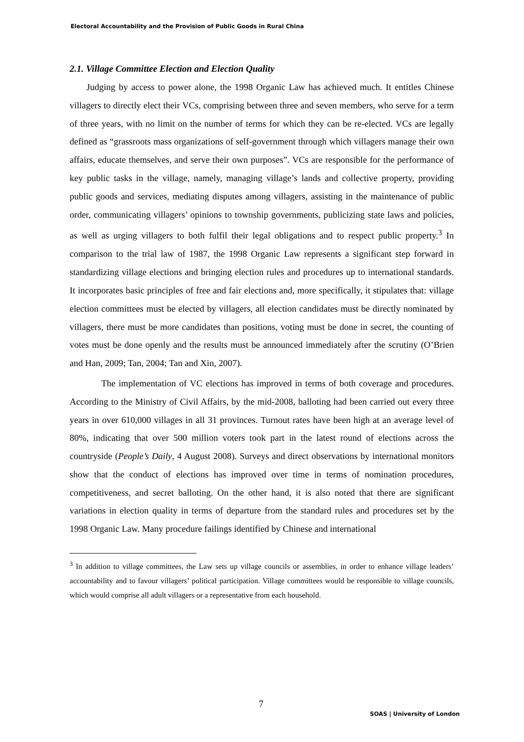Electoral Accountability and the Provision of Public Goods in Rural China
2.1. Village Committee Election and Election Quality
Judging by access to power alone, the 1998 Organic Law has achieved much. It entitles Chinese villagers to directly elect their VCs, comprising between three and seven members, who serve for a term of three years, with no limit on the number of terms for which they can be re-elected. VCs are legally defined as “grassroots mass organizations of self-government through which villagers manage their own affairs, educate themselves, and serve their own purposes”. VCs are responsible for the performance of key public tasks in the village, namely, managing village’s lands and collective property, providing public goods and services, mediating disputes among villagers, assisting in the maintenance of public order, communicating villagers’ opinions to township governments, publicizing state laws and policies, as well as urging villagers to both fulfil their legal obligations and to respect public property.<sup>3</sup> In comparison to the trial law of 1987, the 1998 Organic Law represents a significant step forward in standardizing village elections and bringing election rules and procedures up to international standards. It incorporates basic principles of free and fair elections and, more specifically, it stipulates that: village election committees must be elected by villagers, all election candidates must be directly nominated by villagers, there must be more candidates than positions, voting must be done in secret, the counting of votes must be done openly and the results must be announced immediately after the scrutiny (O’Brien and Han, 2009; Tan, 2004; Tan and Xin, 2007).
The implementation of VC elections has improved in terms of both coverage and procedures. According to the Ministry of Civil Affairs, by the mid-2008, balloting had been carried out every three years in over 610,000 villages in all 31 provinces. Turnout rates have been high at an average level of 80%, indicating that over 500 million voters took part in the latest round of elections across the countryside (People’s Daily, 4 August 2008). Surveys and direct observations by international monitors show that the conduct of elections has improved over time in terms of nomination procedures, competitiveness, and secret balloting. On the other hand, it is also noted that there are significant variations in election quality in terms of departure from the standard rules and procedures set by the 1998 Organic Law. Many procedure failings identified by Chinese and international
<sup>3</sup> In addition to village committees, the Law sets up village councils or assemblies, in order to enhance village leaders’ accountability and to favour villagers’ political participation. Village committees would be responsible to village councils, which would comprise all adult villagers or a representative from each household.
7
SOAS | University of London